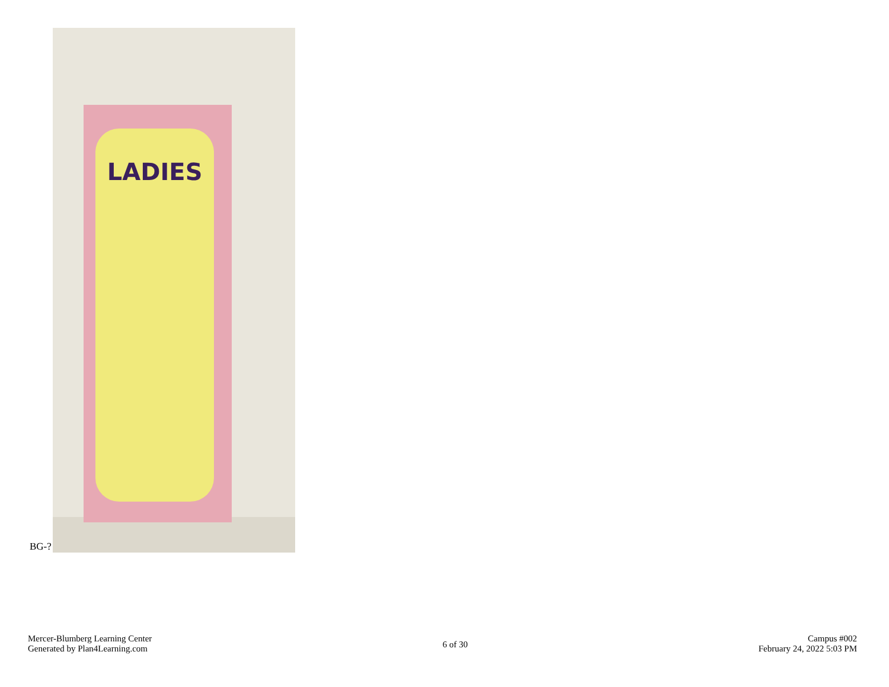BG-?
LADIES
Mercer-Blumberg Learning Center
Generated by Plan4Learning.com
6 of 30
Campus #002
February 24, 2022 5:03 PM